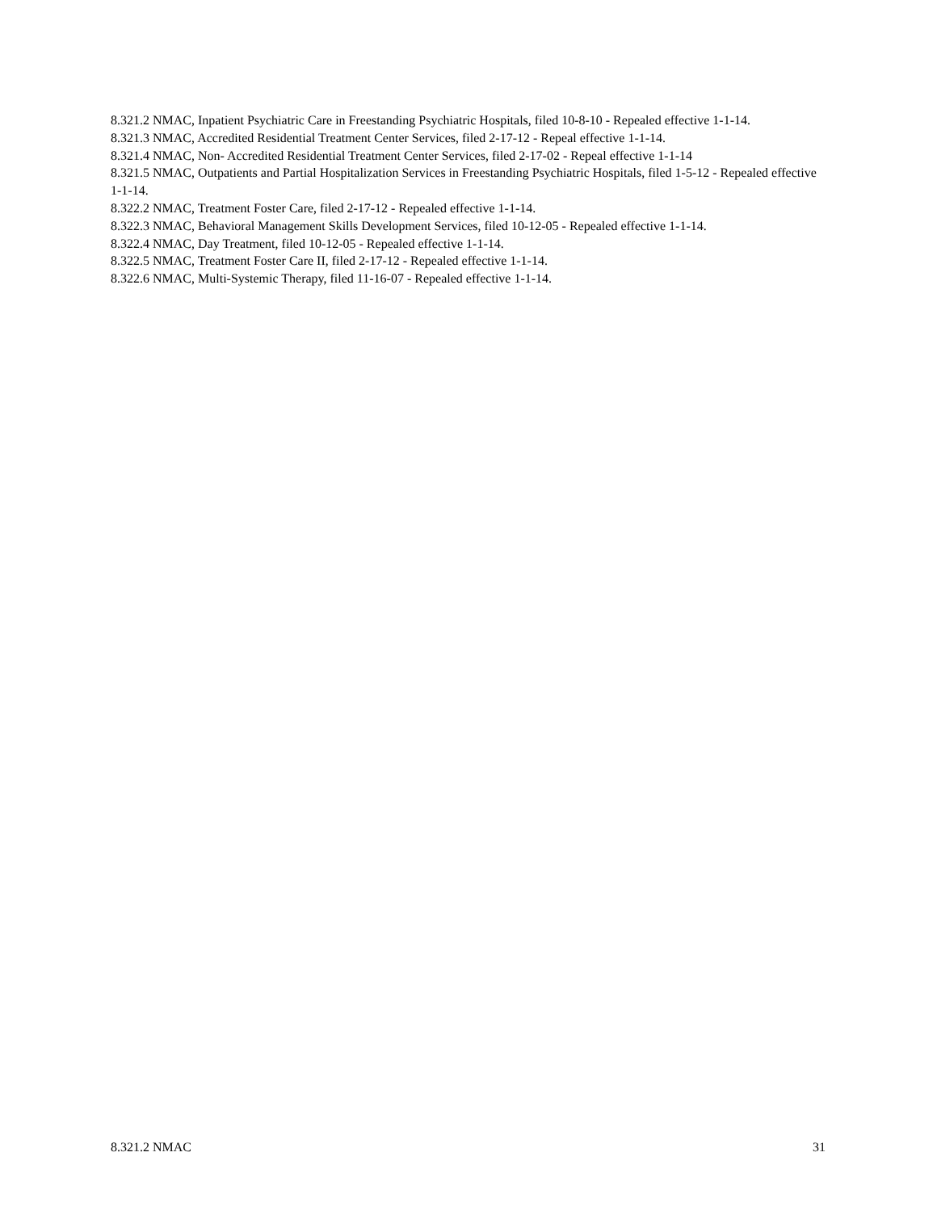8.321.2 NMAC, Inpatient Psychiatric Care in Freestanding Psychiatric Hospitals, filed 10-8-10 - Repealed effective 1-1-14.
8.321.3 NMAC, Accredited Residential Treatment Center Services, filed 2-17-12 - Repeal effective 1-1-14.
8.321.4 NMAC, Non- Accredited Residential Treatment Center Services, filed 2-17-02 - Repeal effective 1-1-14
8.321.5 NMAC, Outpatients and Partial Hospitalization Services in Freestanding Psychiatric Hospitals, filed 1-5-12 - Repealed effective 1-1-14.
8.322.2 NMAC, Treatment Foster Care, filed 2-17-12 - Repealed effective 1-1-14.
8.322.3 NMAC, Behavioral Management Skills Development Services, filed 10-12-05 - Repealed effective 1-1-14.
8.322.4 NMAC, Day Treatment, filed 10-12-05 - Repealed effective 1-1-14.
8.322.5 NMAC, Treatment Foster Care II, filed 2-17-12 - Repealed effective 1-1-14.
8.322.6 NMAC, Multi-Systemic Therapy, filed 11-16-07 - Repealed effective 1-1-14.
8.321.2 NMAC 31